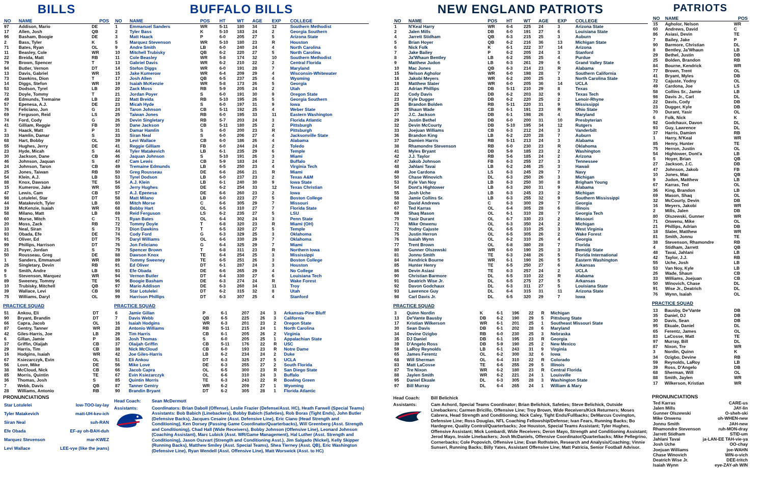BILLS
| NO | NAME | POS |
| --- | --- | --- |
| 97 | Addison, Mario | DE |
| 17 | Allen, Josh | QB |
| 96 | Basham, Boogie | DE |
| 2 | Bass, Tyler | K |
| 71 | Bates, Ryan | OL |
| 11 | Beasley, Cole | WR |
| 22 | Breida, Matt | RB |
| 79 | Brown, Spencer | T |
| 94 | Butler, Vernon | DT |
| 13 | Davis, Gabriel | WR |
| 73 | Dawkins, Dion | T |
| 14 | Diggs, Stefon | WR |
| 53 | Dodson, Tyrel | LB |
| 72 | Doyle, Tommy | T |
| 49 | Edmunds, Tremaine | LB |
| 57 | Epenesa, A.J. | DE |
| 76 | Feliciano, Jon | G |
| 69 | Ferguson, Reid | LS |
| 74 | Ford, Cody | G |
| 41 | Gilliam, Reggie | FB |
| 3 | Haack, Matt | P |
| 33 | Hamlin, Damar | S |
| 68 | Hart, Bobby | OL |
| 55 | Hughes, Jerry | DE |
| 23 | Hyde, Micah | S |
| 30 | Jackson, Dane | CB |
| 46 | Johnson, Jaquan | S |
| 24 | Johnson, Taron | CB |
| 25 | Jones, Taiwan | RB |
| 54 | Klein, A.J. | LB |
| 88 | Knox, Dawson | TE |
| 15 | Kumerow, Jake | WR |
| 47 | Lewis, Cam | CB |
| 98 | Lotulelei, Star | DT |
| 44 | Matakevich, Tyler | LB |
| 19 | McKenzie, Isaiah | WR |
| 58 | Milano, Matt | LB |
| 60 | Morse, Mitch | C |
| 20 | Moss, Zack | RB |
| 33 | Neal, Siran | S |
| 93 | Obada, Efe | DE |
| 91 | Oliver, Ed | DT |
| 99 | Phillips, Harrison | DT |
| 21 | Poyer, Jordan | S |
| 50 | Rousseau, Greg | DE |
| 1 | Sanders, Emmanuel | WR |
| 26 | Singletary, Devin | RB |
| 9 | Smith, Andre | LB |
| 5 | Stevenson, Marquez | WR |
| 89 | Sweeney, Tommy | TE |
| 10 | Trubisky, Mitchell | QB |
| 39 | Wallace, Levi | CB |
| 75 | Williams, Daryl | OL |
PRACTICE SQUAD
| 51 | Ankou, Eli | DT |
| 90 | Bryant, Brandin | DT |
| 66 | Capra, Jacob | OL |
| 87 | Gentry, Tanner | WR |
| 42 | Giles-Harris, Joe | LB |
| 6 | Gillan, Jamie | P |
| 37 | Griffin, Olaijah | CB |
| 29 | Harris, Tim | CB |
| 16 | Hodgins, Isaiah | WR |
| 67 | Ksiezarczyk, Evin | OL |
| 56 | Love, Mike | DE |
| 38 | McCloud, Nick | CB |
| 85 | Morris, Quintin | TE |
| 36 | Thomas, Josh | S |
| 7 | Webb, Davis | QB |
| 28 | Williams, Antonio | RB |
PRONUNCIATIONS
| Star Lotulelei | low-TOO-lay-lay |
| Tyler Matakevich | matt-UH-kev-ich |
| Siran Neal | suh-RAN |
| Efe Obada | EF-ay oh-BAH-duh |
| Marquez Stevenson | mar-KWEZ |
| Levi Wallace | LEE-vye (like the jeans) |
BUFFALO BILLS
| NO | NAME | POS | HT | WT | AGE | EXP | COLLEGE |
| --- | --- | --- | --- | --- | --- | --- | --- |
| 1 | Emmanuel Sanders | WR | 5-11 | 180 | 34 | 12 | Southern Methodist |
| 2 | Tyler Bass | K | 5-10 | 183 | 24 | 2 | Georgia Southern |
| 3 | Matt Haack | P | 6-0 | 205 | 27 | 5 | Arizona State |
| 5 | Marquez Stevenson | WR | 5-10 | 180 | 23 | R | Houston |
| 9 | Andre Smith | LB | 6-0 | 240 | 24 | 4 | North Carolina |
| 10 | Mitchell Trubisky | QB | 6-2 | 220 | 27 | 5 | North Carolina |
| 11 | Cole Beasley | WR | 5-8 | 174 | 32 | 10 | Southern Methodist |
| 13 | Gabriel Davis | WR | 6-2 | 210 | 22 | 2 | Central Florida |
| 14 | Stefon Diggs | WR | 6-0 | 191 | 28 | 7 | Maryland |
| 15 | Jake Kumerow | WR | 6-4 | 209 | 29 | 4 | Wisconsin-Whitewater |
| 17 | Josh Allen | QB | 6-5 | 237 | 25 | 4 | Wyoming |
| 19 | Isaiah McKenzie | WR | 5-8 | 173 | 26 | 5 | Georgia |
| 20 | Zack Moss | RB | 5-9 | 205 | 24 | 2 | Utah |
| 21 | Jordan Poyer | S | 6-0 | 191 | 30 | 9 | Oregon State |
| 22 | Matt Breida | RB | 5-10 | 195 | 26 | 5 | Georgia Southern |
| 23 | Micah Hyde | S | 6-0 | 197 | 31 | 9 | Iowa |
| 24 | Taron Johnson | CB | 5-11 | 192 | 25 | 4 | Weber State |
| 25 | Taiwan Jones | RB | 6-0 | 195 | 33 | 11 | Eastern Washington |
| 26 | Devin Singletary | RB | 5-7 | 203 | 24 | 3 | Florida Atlantic |
| 30 | Dane Jackson | CB | 5-11 | 180 | 25 | 2 | Pittsburgh |
| 31 | Damar Hamlin | S | 6-0 | 200 | 23 | R | Pittsburgh |
| 33 | Siran Neal | S | 6-0 | 206 | 27 | 4 | Jacksonville State |
| 39 | Levi Wallace | CB | 6-0 | 186 | 26 | 4 | Alabama |
| 41 | Reggie Gilliam | FB | 6-0 | 244 | 24 | 2 | Toledo |
| 44 | Tyler Matakevich | LB | 6-1 | 235 | 29 | 6 | Temple |
| 46 | Jaquan Johnson | S | 5-10 | 191 | 26 | 3 | Miami |
| 47 | Cam Lewis | CB | 5-9 | 183 | 24 | 2 | Buffalo |
| 49 | Tremaine Edmunds | LB | 6-5 | 250 | 23 | 4 | Virginia Tech |
| 50 | Greg Rousseau | DE | 6-6 | 266 | 21 | R | Miami |
| 53 | Tyrel Dodson | LB | 6-0 | 237 | 23 | 2 | Texas A&M |
| 54 | A.J. Klein | LB | 6-1 | 240 | 30 | 9 | Iowa State |
| 55 | Jerry Hughes | DE | 6-2 | 254 | 33 | 12 | Texas Christian |
| 57 | A.J. Epenesa | DE | 6-6 | 260 | 23 | 2 | Iowa |
| 58 | Matt Milano | LB | 6-0 | 223 | 27 | 5 | Boston College |
| 60 | Mitch Morse | C | 6-6 | 305 | 29 | 7 | Missouri |
| 68 | Bobby Hart | OL | 6-5 | 310 | 27 | 7 | Florida State |
| 69 | Reid Ferguson | LS | 6-2 | 235 | 27 | 5 | LSU |
| 71 | Ryan Bates | OL | 6-4 | 302 | 24 | 3 | Penn State |
| 72 | Tommy Doyle | T | 6-8 | 320 | 23 | R | Miami (OH) |
| 73 | Dion Dawkins | T | 6-5 | 320 | 27 | 5 | Temple |
| 74 | Cody Ford | G | 6-3 | 329 | 25 | 3 | Oklahoma |
| 75 | Daryl Williams | OL | 6-6 | 330 | 29 | 7 | Oklahoma |
| 76 | Jon Feliciano | G | 6-4 | 325 | 29 | 7 | Miami |
| 79 | Spencer Brown | T | 6-8 | 311 | 23 | R | Northern Iowa |
| 88 | Dawson Knox | TE | 6-4 | 254 | 25 | 3 | Mississippi |
| 89 | Tommy Sweeney | TE | 6-5 | 251 | 26 | 3 | Boston College |
| 91 | Ed Oliver | DT | 6-1 | 287 | 24 | 3 | Houston |
| 93 | Efe Obada | DE | 6-6 | 265 | 29 | 4 | No College |
| 94 | Vernon Butler | DT | 6-4 | 330 | 27 | 6 | Louisiana Tech |
| 96 | Boogie Basham | DE | 6-3 | 274 | 24 | R | Wake Forest |
| 97 | Mario Addison | DE | 6-3 | 260 | 34 | 11 | Troy |
| 98 | Star Lotulelei | DT | 6-2 | 315 | 32 | 8 | Utah |
| 99 | Harrison Phillips | DT | 6-3 | 307 | 25 | 4 | Stanford |
PRACTICE SQUAD
| 6 | Jamie Gillan | P | 6-1 | 207 | 24 | 3 | Arkansas-Pine Bluff |
| 7 | Davis Webb | QB | 6-5 | 225 | 26 | 3 | California |
| 16 | Isaiah Hodgins | WR | 6-3 | 201 | 23 | 2 | Oregon State |
| 28 | Antonio Williams | RB | 5-11 | 215 | 24 | 1 | North Carolina |
| 29 | Tim Harris | CB | 6-1 | 205 | 26 | 2 | Virginia |
| 36 | Josh Thomas | S | 6-0 | 205 | 25 | 1 | Appalachian State |
| 37 | Olaijah Griffin | CB | 5-11 | 176 | 22 | R | USC |
| 38 | Nick McCloud | CB | 6-0 | 193 | 23 | R | Notre Dame |
| 42 | Joe Giles-Harris | LB | 6-2 | 234 | 24 | 2 | Duke |
| 51 | Eli Ankou | DT | 6-3 | 325 | 27 | 5 | UCLA |
| 56 | Mike Love | DE | 6-3 | 255 | 27 | 2 | South Florida |
| 66 | Jacob Capra | OL | 6-5 | 300 | 23 | R | San Diego State |
| 67 | Evin Ksiezarczyk | OL | 6-6 | 310 | 24 | 3 | Buffalo |
| 85 | Quintin Morris | TE | 6-3 | 243 | 22 | R | Bowling Green |
| 87 | Tanner Gentry | WR | 6-2 | 209 | 27 | 1 | Wyoming |
| 90 | Brandin Bryant | DT | 6-2 | 305 | 28 | 1 | Florida Atlantic |
Head Coach: Sean McDermott
Assistants:
Coordinators: Brian Daboll (Offense), Leslie Frazier (Defense/Asst. HC), Heath Farwell (Special Teams) Assistants: Bob Babich (Linebackers), Bobby Babich (Safeties), Rob Boras (Tight Ends), John Butler (Defensive Backs), Jacques Cesaire (Asst. Defensive Line), Eric Ciano (Head Strength and Conditioning), Ken Dorsey (Passing Game Coordinator/Quarterbacks), Will Greenberg (Asst. Strength and Conditioning), Chad Hall (Wide Receivers), Bobby Johnson (Offensive Line), Leonard Johnson (Coaching Assistant), Marc Lubick (Asst. WR/Game Management), Hal Luther (Asst. Strength and Conditioning), Jason Oszvart (Strength and Conditioning Asst.), Jim Salgado (Nickel), Kelly Skipper (Running Backs), Matthew Smiley (Asst. Special Teams), Shea Tierney (Asst. QB), Eric Washington (Defensive Line), Ryan Wendell (Asst. Offensive Line), Matt Worswick (Asst. to HC)
NEW ENGLAND PATRIOTS
| NO | NAME | POS | HT | WT | AGE | EXP | COLLEGE |
| --- | --- | --- | --- | --- | --- | --- | --- |
| 1 | N'Keal Harry | WR | 6-4 | 225 | 24 | 3 | Arizona State |
| 2 | Jalen Mills | DB | 6-0 | 191 | 27 | 6 | Louisiana State |
| 4 | Jarrett Stidham | QB | 6-3 | 215 | 25 | 3 | Auburn |
| 5 | Brian Hoyer | QB | 6-2 | 216 | 36 | 13 | Michigan State |
| 6 | Nick Folk | K | 6-1 | 222 | 37 | 14 | Arizona |
| 7 | Jake Bailey | P | 6-2 | 205 | 24 | 3 | Stanford |
| 8 | Ja'Whaun Bentley | LB | 6-2 | 255 | 25 | 4 | Purdue |
| 9 | Matthew Judon | LB | 6-3 | 261 | 29 | 6 | Grand Valley State |
| 10 | Mac Jones | QB | 6-3 | 214 | 23 | R | Alabama |
| 15 | Nelson Agholor | WR | 6-0 | 198 | 28 | 7 | Southern California |
| 16 | Jakobi Meyers | WR | 6-2 | 200 | 25 | 3 | North Carolina State |
| 18 | Matthew Slater | WR | 6-0 | 205 | 36 | 14 | UCLA |
| 21 | Adrian Phillips | DB | 5-11 | 210 | 29 | 8 | Texas |
| 22 | Cody Davis | DB | 6-2 | 203 | 32 | 9 | Texas Tech |
| 23 | Kyle Dugger | DB | 6-2 | 220 | 25 | 2 | Lenoir-Rhyne |
| 25 | Brandon Bolden | RB | 5-11 | 220 | 31 | 9 | Mississippi |
| 26 | Shaun Wade | CB | 6-1 | 191 | 23 | R | Ohio State |
| 27 | J.C. Jackson | DB | 6-1 | 198 | 26 | 4 | Maryland |
| 29 | Justin Bethel | DB | 6-0 | 200 | 31 | 10 | Presbyterian |
| 32 | Devin McCourty | DB | 5-10 | 195 | 34 | 12 | Rutgers |
| 33 | Joejuan Williams | CB | 6-3 | 212 | 24 | 3 | Vanderbilt |
| 36 | Brandon King | LB | 6-2 | 220 | 28 | 7 | Auburn |
| 37 | Damien Harris | RB | 5-11 | 213 | 24 | 3 | Alabama |
| 38 | Rhamondre Stevenson | RB | 6-0 | 230 | 23 | R | Oklahoma |
| 41 | Myles Bryant | DB | 5-9 | 185 | 23 | 2 | Washington |
| 42 | J.J. Taylor | RB | 5-6 | 185 | 24 | 2 | Arizona |
| 47 | Jakob Johnson | FB | 6-3 | 255 | 27 | 3 | Tennessee |
| 48 | Jahlani Tavai | LB | 6-2 | 246 | 25 | 3 | Hawaii |
| 49 | Joe Cardona | LS | 6-3 | 245 | 29 | 7 | Navy |
| 50 | Chase Winovich | DL | 6-3 | 250 | 26 | 3 | Michigan |
| 53 | Kyle Van Noy | LB | 6-3 | 250 | 30 | 8 | Brigham Young |
| 54 | Dont'a Hightower | LB | 6-3 | 260 | 31 | 9 | Alabama |
| 55 | Josh Uche | LB | 6-3 | 245 | 23 | 2 | Michigan |
| 58 | Jamie Collins Sr. | LB | 6-3 | 255 | 32 | 9 | Southern Mississippi |
| 60 | David Andrews | C | 6-3 | 300 | 29 | 7 | Georgia |
| 67 | Ted Karras | OL | 6-4 | 305 | 28 | 6 | Illinois |
| 69 | Shaq Mason | OL | 6-1 | 310 | 28 | 7 | Georgia Tech |
| 70 | Yasir Durant | OL | 6-7 | 330 | 23 | 2 | Missouri |
| 71 | Mike Onwenu | OL | 6-3 | 350 | 24 | 2 | Michigan |
| 72 | Yodny Cajuste | OL | 6-5 | 310 | 25 | 3 | West Virginia |
| 75 | Justin Herron | OL | 6-5 | 305 | 26 | 2 | Wake Forest |
| 76 | Isaiah Wynn | OL | 6-2 | 310 | 26 | 4 | Georgia |
| 77 | Trent Brown | OL | 6-8 | 380 | 28 | 7 | Florida |
| 80 | Gunner Olszewski | WR | 6-0 | 190 | 25 | 3 | Bemidji State |
| 81 | Jonnu Smith | TE | 6-3 | 248 | 26 | 5 | Florida International |
| 84 | Kendrick Bourne | WR | 6-1 | 190 | 26 | 5 | Eastern Washington |
| 85 | Hunter Henry | TE | 6-5 | 250 | 27 | 6 | Arkansas |
| 86 | Devin Asiasi | TE | 6-3 | 257 | 24 | 2 | UCLA |
| 90 | Christian Barmore | DL | 6-5 | 310 | 22 | R | Alabama |
| 91 | Deatrich Wise Jr. | DL | 6-5 | 275 | 27 | 5 | Arkansas |
| 92 | Davon Godchaux | DL | 6-3 | 311 | 27 | 5 | Louisiana State |
| 93 | Lawrence Guy | DL | 6-4 | 315 | 31 | 11 | Arizona State |
| 98 | Carl Davis Jr. | DL | 6-5 | 320 | 29 | 7 | Iowa |
PRACTICE SQUAD
| 3 | Quinn Nordin | K | 6-1 | 196 | 22 | R | Michigan |
| 13 | De'Vante Bausby | DB | 6-2 | 190 | 29 | 5 | Pittsburg State |
| 17 | Kristian Wilkerson | WR | 6-1 | 201 | 25 | 1 | Southeast Missouri State |
| 30 | Sean Davis | DB | 6-1 | 202 | 28 | 6 | Maryland |
| 34 | Devine Ozigbo | RB | 6-0 | 230 | 25 | 3 | Nebraska |
| 35 | DJ Daniel | DB | 6-1 | 195 | 23 | R | Georgia |
| 39 | D'Angelo Ross | DB | 5-9 | 190 | 25 | 2 | New Mexico |
| 59 | LaRoy Reynolds | LB | 6-1 | 243 | 31 | 9 | Virginia |
| 65 | James Ferentz | OL | 6-2 | 300 | 32 | 6 | Iowa |
| 68 | Will Sherman | OL | 6-4 | 310 | 22 | R | Colorado |
| 83 | Matt LaCosse | TE | 6-6 | 255 | 29 | 5 | Illinois |
| 87 | Tre Nixon | WR | 6-2 | 180 | 23 | R | Central Florida |
| 88 | Jaylen Smith | WR | 6-2 | 221 | 24 | 1 | Louisville |
| 95 | Daniel Ekuale | DL | 6-3 | 305 | 28 | 3 | Washington State |
| 97 | Bill Murray | DL | 6-4 | 265 | 24 | 1 | William & Mary |
Head Coach: Bill Belichick
Assistants:
Cam Achord, Special Teams Coordinator; Brian Belichick, Safeties; Steve Belichick, Outside Linebackers; Carmen Bricillo, Offensive Line; Troy Brown, Wide Receivers/Kick Returners; Moses Cabrera, Head Strength and Conditioning; Nick Caley, Tight Ends/Fullbacks; DeMarcus Covington, Defensive Line; Ross Douglas, NFL Coaching Fellowship/Defense; Ivan Fears, Running Backs; Bo Hardegree, Quality Control/Quarterbacks; Joe Houston, Special Teams Assistant; Tyler Hughes, Offensive Assistant; Mick Lombardi, Wide Receivers; Deron Mayo, Strength and Conditioning Assistant; Jerod Mayo, Inside Linebackers; Josh McDaniels, Offensive Coordinator/Quarterbacks; Mike Pellegrino, Cornerbacks; Cole Popovich, Offensive Line; Evan Rothstein, Research and Analysis/Coaching; Vinnie Sunseri, Running Backs; Billy Yates, Assistant Offensive Line; Matt Patricia, Senior Football Advisor.
PATRIOTS
| NO | NAME | POS |
| --- | --- | --- |
| 15 | Agholor, Nelson | WR |
| 60 | Andrews, David | C |
| 86 | Asiasi, Devin | TE |
| 7 | Bailey, Jake | P |
| 90 | Barmore, Christian | DL |
| 8 | Bentley, Ja'Whaun | LB |
| 29 | Bethel, Justin | DB |
| 25 | Bolden, Brandon | RB |
| 84 | Bourne, Kendrick | WR |
| 77 | Brown, Trent | OL |
| 41 | Bryant, Myles | DB |
| 72 | Cajuste, Yodny | OL |
| 49 | Cardona, Joe | LS |
| 58 | Collins Sr., Jamie | LB |
| 98 | Davis Jr., Carl | DL |
| 22 | Davis, Cody | DB |
| 23 | Dugger, Kyle | DB |
| 70 | Durant, Yasir | OL |
| 6 | Folk, Nick | K |
| 92 | Godchaux, Davon | DL |
| 93 | Guy, Lawrence | DL |
| 37 | Harris, Damien | RB |
| 1 | Harry, N'Keal | WR |
| 85 | Henry, Hunter | TE |
| 75 | Herron, Justin | OL |
| 54 | Hightower, Dont'a | LB |
| 5 | Hoyer, Brian | QB |
| 27 | Jackson, J.C. | DB |
| 47 | Johnson, Jakob | FB |
| 10 | Jones, Mac | QB |
| 9 | Judon, Matthew | LB |
| 67 | Karras, Ted | OL |
| 36 | King, Brandon | LB |
| 69 | Mason, Shaq | OL |
| 32 | McCourty, Devin | DB |
| 16 | Meyers, Jakobi | WR |
| 2 | Mills, Jalen | DB |
| 80 | Olszewski, Gunner | WR |
| 71 | Onwenu, Mike | OL |
| 21 | Phillips, Adrian | DB |
| 18 | Slater, Matthew | WR |
| 81 | Smith, Jonnu | TE |
| 38 | Stevenson, Rhamondre | RB |
| 4 | Stidham, Jarrett | QB |
| 48 | Tavai, Jahlani | LB |
| 42 | Taylor, J.J. | RB |
| 55 | Uche, Josh | LB |
| 53 | Van Noy, Kyle | LB |
| 26 | Wade, Shaun | CB |
| 33 | Williams, Joejuan | CB |
| 50 | Winovich, Chase | DL |
| 91 | Wise Jr., Deatrich | DL |
| 76 | Wynn, Isaiah | OL |
PRACTICE SQUAD
| 13 | Bausby, De'Vante | DB |
| 35 | Daniel, DJ | DB |
| 30 | Davis, Sean | DB |
| 95 | Ekuale, Daniel | DL |
| 65 | Ferentz, James | OL |
| 83 | LaCosse, Matt | TE |
| 97 | Murray, Bill | DL |
| 87 | Nixon, Tre | WR |
| 3 | Nordin, Quinn | K |
| 34 | Ozigbo, Devine | RB |
| 59 | Reynolds, LaRoy | LB |
| 39 | Ross, D'Angelo | DB |
| 68 | Sherman, Will | OL |
| 88 | Smith, Jaylen | WR |
| 17 | Wilkerson, Kristian | WR |
PRONUNCIATIONS
| Ted Karras | CARE-us |
| Jalen Mills | JAY-lin |
| Gunner Olszewski | O-sheh-ski |
| Mike Onwenu | oh-WHEN-new |
| Jonnu Smith | JAH-new |
| Rhamondre Stevenson | ruh-MON-dray |
| Jarrett Stidham | STID-um |
| Jahlani Tavai | ja-LAN-EE TAH-vie-ya |
| Josh Uche | OO-chay |
| Joejuan Williams | joe-WAHN |
| Chase Winovich | WIN-o-vich |
| Deatrich Wise Jr. | DEE-tritch |
| Isaiah Wynn | eye-ZAY-ah WIN |